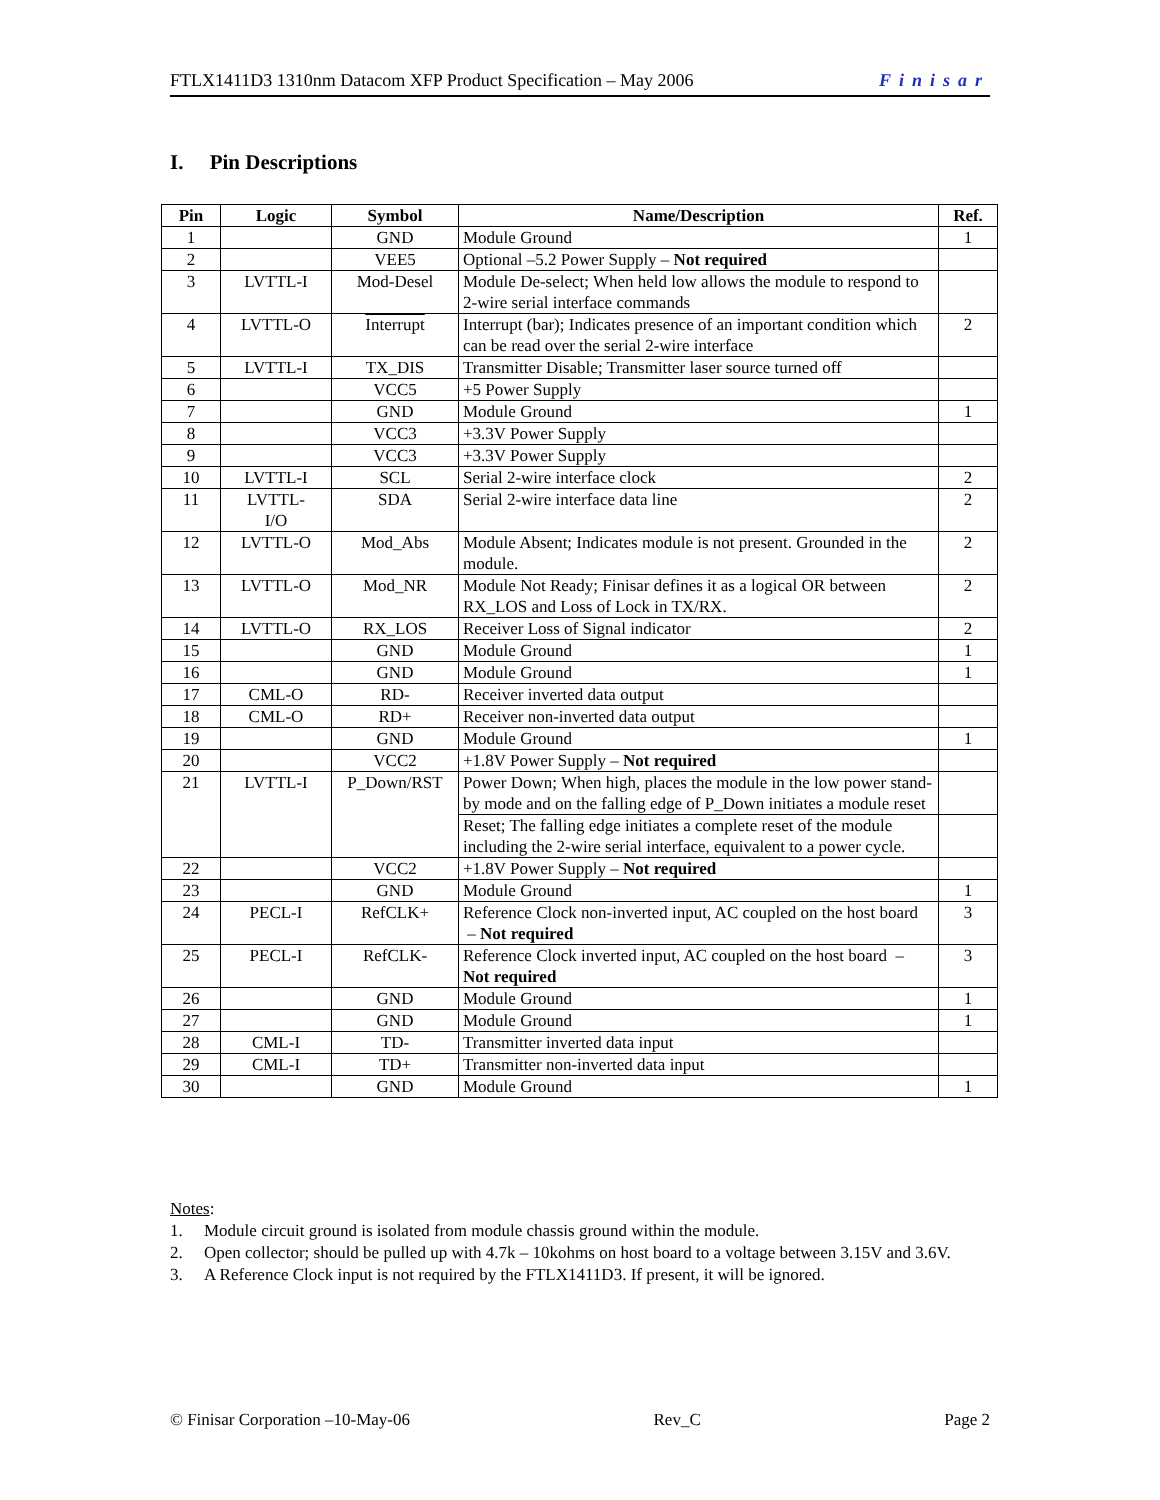FTLX1411D3 1310nm Datacom XFP Product Specification – May 2006 Finisar
I. Pin Descriptions
| Pin | Logic | Symbol | Name/Description | Ref. |
| --- | --- | --- | --- | --- |
| 1 | | GND | Module Ground | 1 |
| 2 | | VEE5 | Optional –5.2 Power Supply – Not required | |
| 3 | LVTTL-I | Mod-Desel | Module De-select; When held low allows the module to respond to 2-wire serial interface commands | |
| 4 | LVTTL-O | Interrupt | Interrupt (bar); Indicates presence of an important condition which can be read over the serial 2-wire interface | 2 |
| 5 | LVTTL-I | TX_DIS | Transmitter Disable; Transmitter laser source turned off | |
| 6 | | VCC5 | +5 Power Supply | |
| 7 | | GND | Module Ground | 1 |
| 8 | | VCC3 | +3.3V Power Supply | |
| 9 | | VCC3 | +3.3V Power Supply | |
| 10 | LVTTL-I | SCL | Serial 2-wire interface clock | 2 |
| 11 | LVTTL- I/O | SDA | Serial 2-wire interface data line | 2 |
| 12 | LVTTL-O | Mod_Abs | Module Absent; Indicates module is not present. Grounded in the module. | 2 |
| 13 | LVTTL-O | Mod_NR | Module Not Ready; Finisar defines it as a logical OR between RX_LOS and Loss of Lock in TX/RX. | 2 |
| 14 | LVTTL-O | RX_LOS | Receiver Loss of Signal indicator | 2 |
| 15 | | GND | Module Ground | 1 |
| 16 | | GND | Module Ground | 1 |
| 17 | CML-O | RD- | Receiver inverted data output | |
| 18 | CML-O | RD+ | Receiver non-inverted data output | |
| 19 | | GND | Module Ground | 1 |
| 20 | | VCC2 | +1.8V Power Supply – Not required | |
| 21 | LVTTL-I | P_Down/RST | Power Down; When high, places the module in the low power stand-by mode and on the falling edge of P_Down initiates a module reset | |
| | | | Reset; The falling edge initiates a complete reset of the module including the 2-wire serial interface, equivalent to a power cycle. | |
| 22 | | VCC2 | +1.8V Power Supply – Not required | |
| 23 | | GND | Module Ground | 1 |
| 24 | PECL-I | RefCLK+ | Reference Clock non-inverted input, AC coupled on the host board – Not required | 3 |
| 25 | PECL-I | RefCLK- | Reference Clock inverted input, AC coupled on the host board – Not required | 3 |
| 26 | | GND | Module Ground | 1 |
| 27 | | GND | Module Ground | 1 |
| 28 | CML-I | TD- | Transmitter inverted data input | |
| 29 | CML-I | TD+ | Transmitter non-inverted data input | |
| 30 | | GND | Module Ground | 1 |
Notes:
1. Module circuit ground is isolated from module chassis ground within the module.
2. Open collector; should be pulled up with 4.7k – 10kohms on host board to a voltage between 3.15V and 3.6V.
3. A Reference Clock input is not required by the FTLX1411D3. If present, it will be ignored.
© Finisar Corporation –10-May-06 Rev_C Page 2